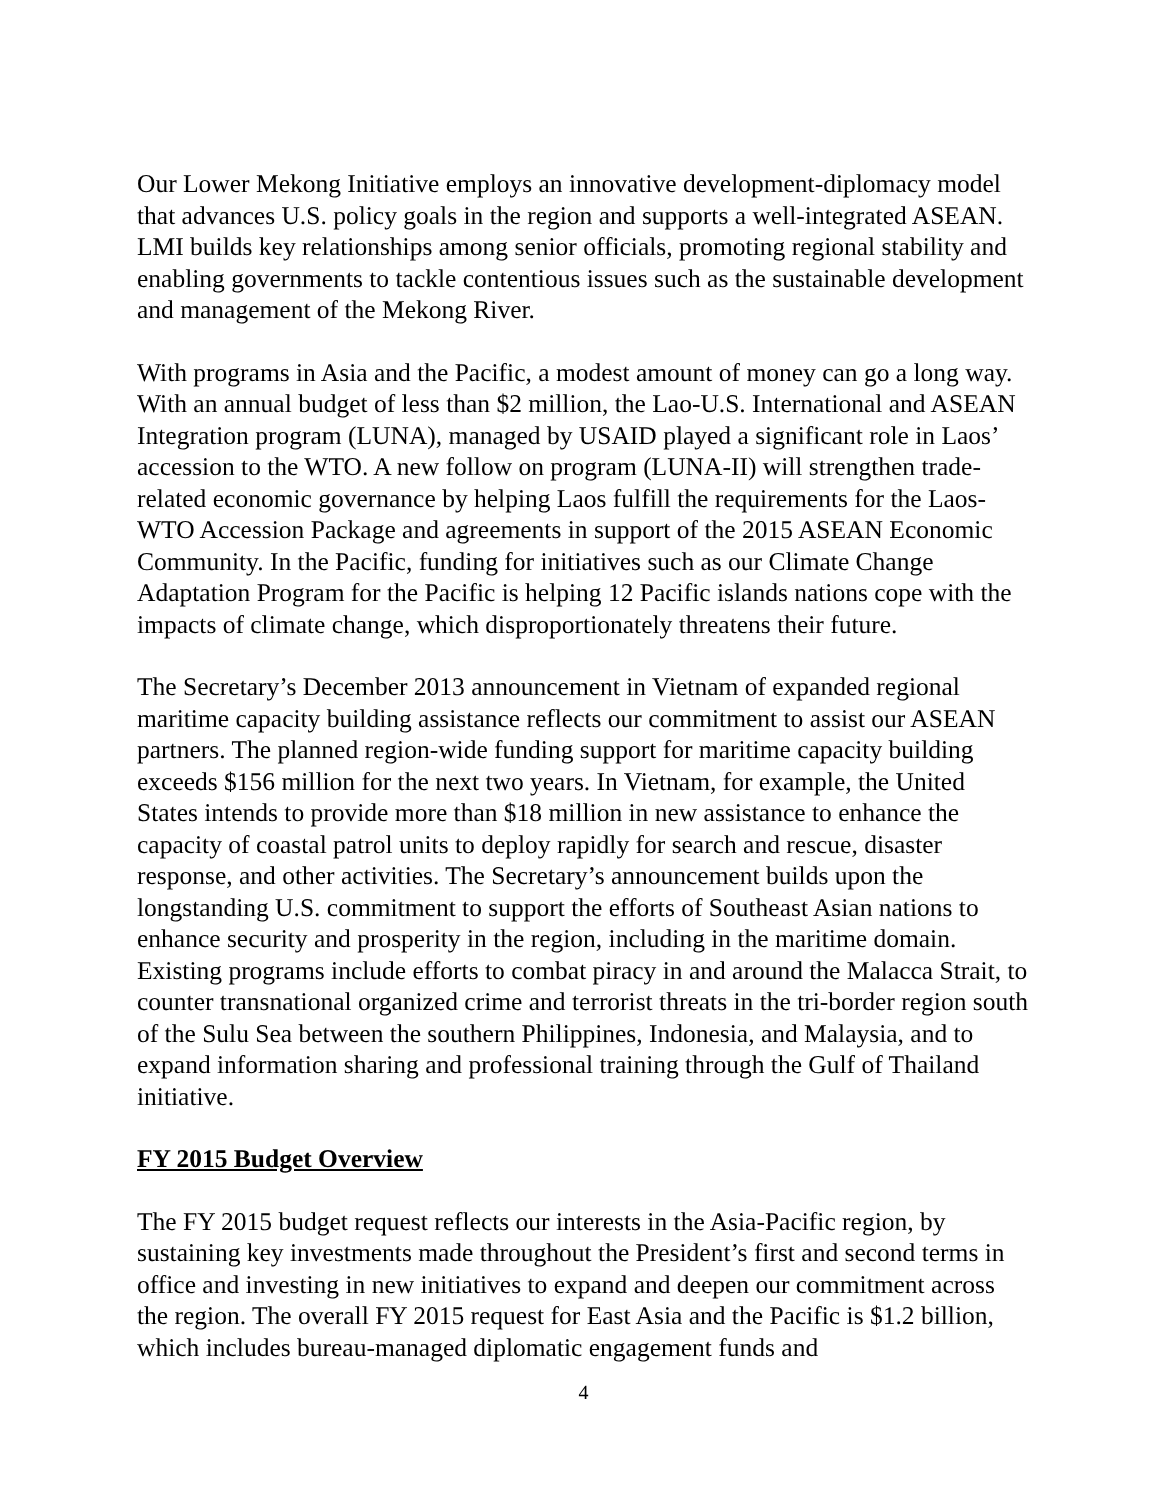Our Lower Mekong Initiative employs an innovative development-diplomacy model that advances U.S. policy goals in the region and supports a well-integrated ASEAN. LMI builds key relationships among senior officials, promoting regional stability and enabling governments to tackle contentious issues such as the sustainable development and management of the Mekong River.
With programs in Asia and the Pacific, a modest amount of money can go a long way. With an annual budget of less than $2 million, the Lao-U.S. International and ASEAN Integration program (LUNA), managed by USAID played a significant role in Laos’ accession to the WTO. A new follow on program (LUNA-II) will strengthen trade-related economic governance by helping Laos fulfill the requirements for the Laos-WTO Accession Package and agreements in support of the 2015 ASEAN Economic Community. In the Pacific, funding for initiatives such as our Climate Change Adaptation Program for the Pacific is helping 12 Pacific islands nations cope with the impacts of climate change, which disproportionately threatens their future.
The Secretary’s December 2013 announcement in Vietnam of expanded regional maritime capacity building assistance reflects our commitment to assist our ASEAN partners. The planned region-wide funding support for maritime capacity building exceeds $156 million for the next two years. In Vietnam, for example, the United States intends to provide more than $18 million in new assistance to enhance the capacity of coastal patrol units to deploy rapidly for search and rescue, disaster response, and other activities. The Secretary’s announcement builds upon the longstanding U.S. commitment to support the efforts of Southeast Asian nations to enhance security and prosperity in the region, including in the maritime domain. Existing programs include efforts to combat piracy in and around the Malacca Strait, to counter transnational organized crime and terrorist threats in the tri-border region south of the Sulu Sea between the southern Philippines, Indonesia, and Malaysia, and to expand information sharing and professional training through the Gulf of Thailand initiative.
FY 2015 Budget Overview
The FY 2015 budget request reflects our interests in the Asia-Pacific region, by sustaining key investments made throughout the President’s first and second terms in office and investing in new initiatives to expand and deepen our commitment across the region. The overall FY 2015 request for East Asia and the Pacific is $1.2 billion, which includes bureau-managed diplomatic engagement funds and
4